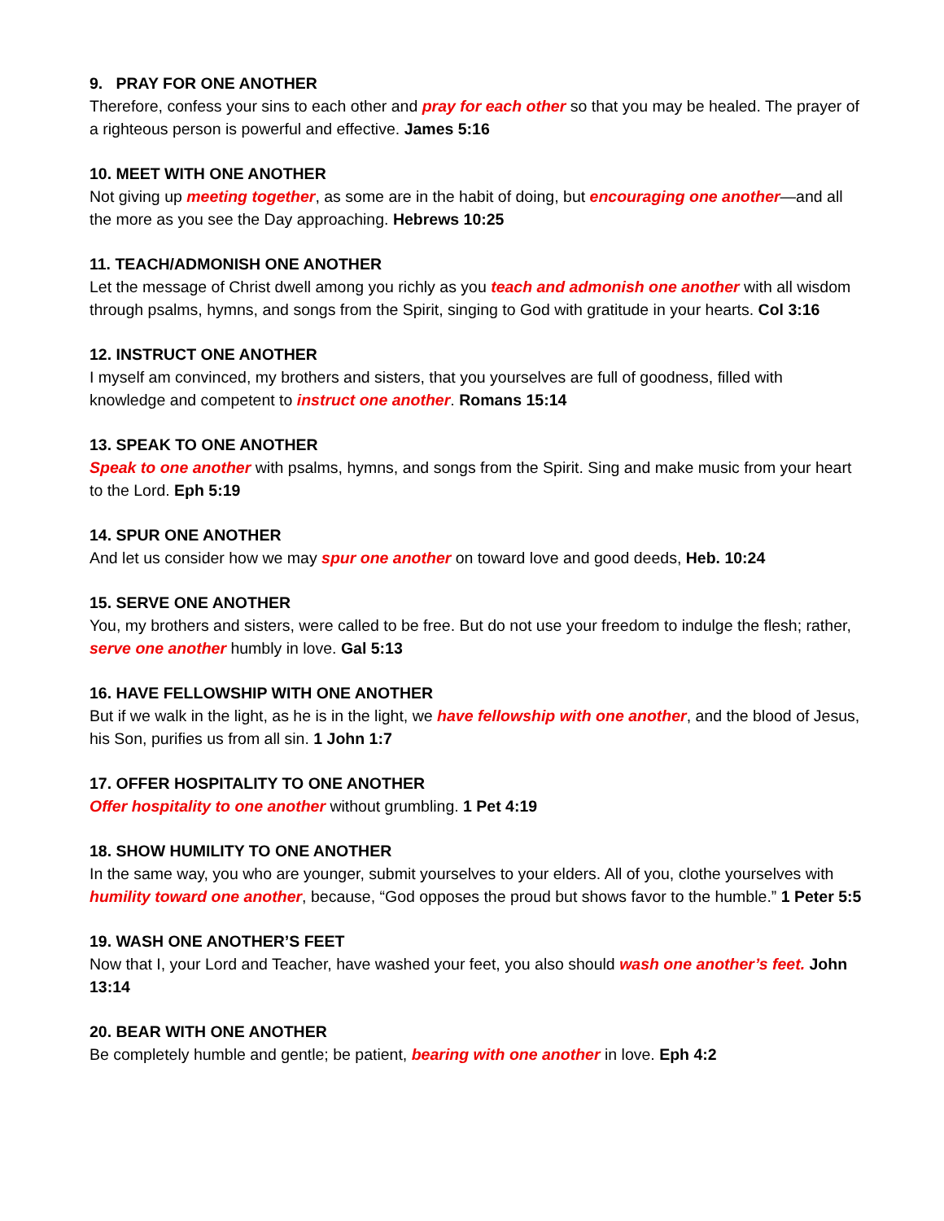9. PRAY FOR ONE ANOTHER
Therefore, confess your sins to each other and pray for each other so that you may be healed. The prayer of a righteous person is powerful and effective. James 5:16
10. MEET WITH ONE ANOTHER
Not giving up meeting together, as some are in the habit of doing, but encouraging one another—and all the more as you see the Day approaching. Hebrews 10:25
11. TEACH/ADMONISH ONE ANOTHER
Let the message of Christ dwell among you richly as you teach and admonish one another with all wisdom through psalms, hymns, and songs from the Spirit, singing to God with gratitude in your hearts. Col 3:16
12. INSTRUCT ONE ANOTHER
I myself am convinced, my brothers and sisters, that you yourselves are full of goodness, filled with knowledge and competent to instruct one another. Romans 15:14
13. SPEAK TO ONE ANOTHER
Speak to one another with psalms, hymns, and songs from the Spirit. Sing and make music from your heart to the Lord. Eph 5:19
14. SPUR ONE ANOTHER
And let us consider how we may spur one another on toward love and good deeds, Heb. 10:24
15. SERVE ONE ANOTHER
You, my brothers and sisters, were called to be free. But do not use your freedom to indulge the flesh; rather, serve one another humbly in love. Gal 5:13
16. HAVE FELLOWSHIP WITH ONE ANOTHER
But if we walk in the light, as he is in the light, we have fellowship with one another, and the blood of Jesus, his Son, purifies us from all sin. 1 John 1:7
17. OFFER HOSPITALITY TO ONE ANOTHER
Offer hospitality to one another without grumbling. 1 Pet 4:19
18. SHOW HUMILITY TO ONE ANOTHER
In the same way, you who are younger, submit yourselves to your elders. All of you, clothe yourselves with humility toward one another, because, “God opposes the proud but shows favor to the humble.” 1 Peter 5:5
19. WASH ONE ANOTHER’S FEET
Now that I, your Lord and Teacher, have washed your feet, you also should wash one another’s feet. John 13:14
20. BEAR WITH ONE ANOTHER
Be completely humble and gentle; be patient, bearing with one another in love. Eph 4:2